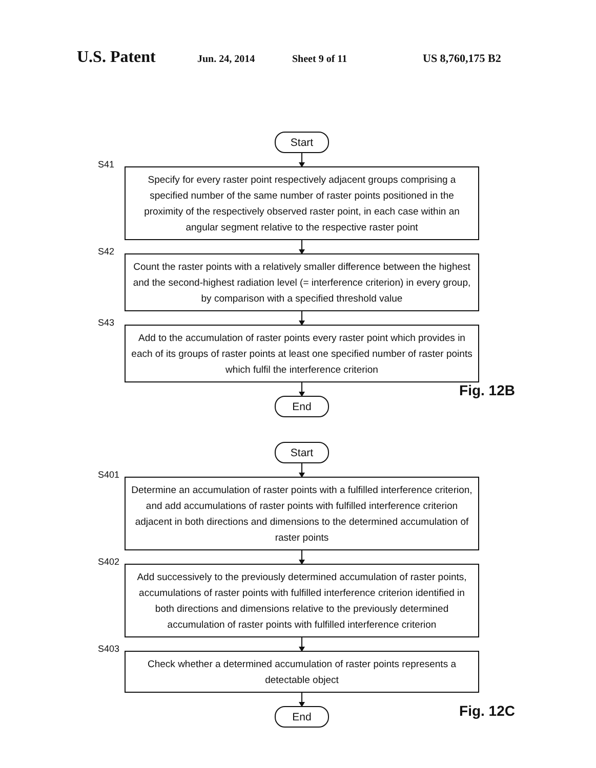U.S. Patent Jun. 24, 2014 Sheet 9 of 11 US 8,760,175 B2
Start
S41
Specify for every raster point respectively adjacent groups comprising a specified number of the same number of raster points positioned in the proximity of the respectively observed raster point, in each case within an angular segment relative to the respective raster point
S42
Count the raster points with a relatively smaller difference between the highest and the second-highest radiation level (= interference criterion) in every group, by comparison with a specified threshold value
S43
Add to the accumulation of raster points every raster point which provides in each of its groups of raster points at least one specified number of raster points which fulfil the interference criterion
End
Fig. 12B
Start
S401
Determine an accumulation of raster points with a fulfilled interference criterion, and add accumulations of raster points with fulfilled interference criterion adjacent in both directions and dimensions to the determined accumulation of raster points
S402
Add successively to the previously determined accumulation of raster points, accumulations of raster points with fulfilled interference criterion identified in both directions and dimensions relative to the previously determined accumulation of raster points with fulfilled interference criterion
S403
Check whether a determined accumulation of raster points represents a detectable object
End
Fig. 12C